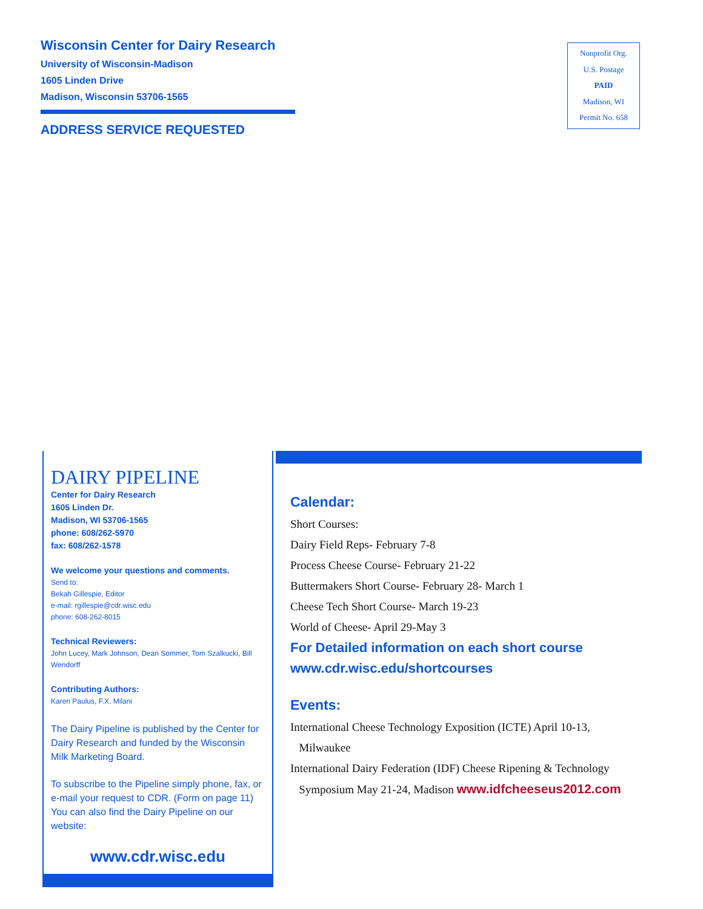Wisconsin Center for Dairy Research
University of Wisconsin-Madison
1605 Linden Drive
Madison, Wisconsin 53706-1565
ADDRESS SERVICE REQUESTED
Nonprofit Org.
U.S. Postage
PAID
Madison, WI
Permit No. 658
DAIRY PIPELINE
Center for Dairy Research
1605 Linden Dr.
Madison, WI 53706-1565
phone: 608/262-5970
fax: 608/262-1578
We welcome your questions and comments.
Send to:
Bekah Gillespie, Editor
e-mail: rgillespie@cdr.wisc.edu
phone: 608-262-8015
Technical Reviewers:
John Lucey, Mark Johnson, Dean Sommer, Tom Szalkucki, Bill Wendorff
Contributing Authors:
Karen Paulus, F.X. Milani
The Dairy Pipeline is published by the Center for Dairy Research and funded by the Wisconsin Milk Marketing Board.
To subscribe to the Pipeline simply phone, fax, or e-mail your request to CDR. (Form on page 11) You can also find the Dairy Pipeline on our website:
www.cdr.wisc.edu
Calendar:
Short Courses:
Dairy Field Reps- February 7-8
Process Cheese Course- February 21-22
Buttermakers Short Course- February 28- March 1
Cheese Tech Short Course- March 19-23
World of Cheese- April 29-May 3
For Detailed information on each short course
www.cdr.wisc.edu/shortcourses
Events:
International Cheese Technology Exposition (ICTE) April 10-13,
Milwaukee
International Dairy Federation (IDF) Cheese Ripening & Technology
Symposium May 21-24, Madison www.idfcheeseus2012.com